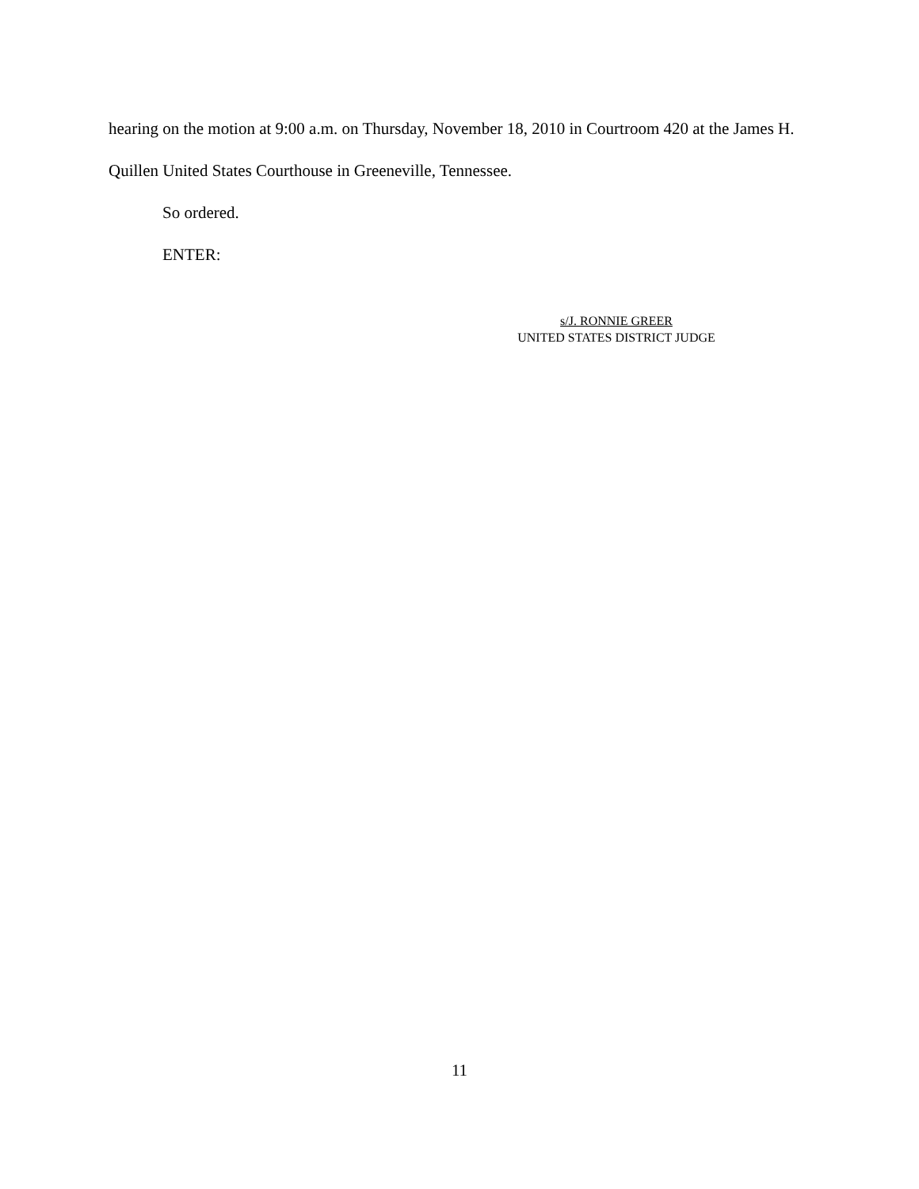hearing on the motion at 9:00 a.m. on Thursday, November 18, 2010 in Courtroom 420 at the James H. Quillen United States Courthouse in Greeneville, Tennessee.
So ordered.
ENTER:
s/J. RONNIE GREER
UNITED STATES DISTRICT JUDGE
11